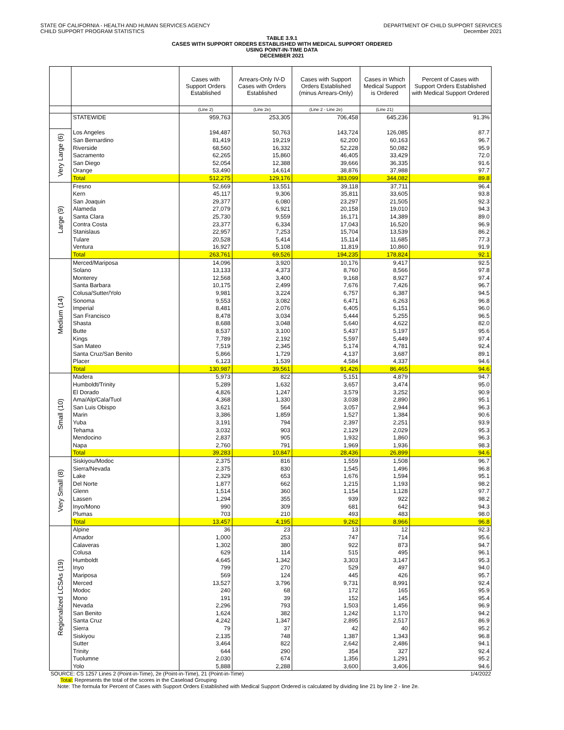STATE OF CALIFORNIA - HEALTH AND HUMAN SERVICES AGENCY
CHILD SUPPORT PROGRAM STATISTICS
DEPARTMENT OF CHILD SUPPORT SERVICES
December 2021
TABLE 3.9.1
CASES WITH SUPPORT ORDERS ESTABLISHED WITH MEDICAL SUPPORT ORDERED
USING POINT-IN-TIME DATA
DECEMBER 2021
| | | Cases with Support Orders Established | Arrears-Only IV-D Cases with Orders Established | Cases with Support Orders Established (minus Arrears-Only) | Cases in Which Medical Support is Ordered | Percent of Cases with Support Orders Established with Medical Support Ordered |
| --- | --- | --- | --- | --- | --- | --- |
| | | (Line 2) | (Line 2e) | (Line 2 - Line 2e) | (Line 21) | |
| | STATEWIDE | 959,763 | 253,305 | 706,458 | 645,236 | 91.3% |
| Very Large (6) | Los Angeles | 194,487 | 50,763 | 143,724 | 126,085 | 87.7 |
| | San Bernardino | 81,419 | 19,219 | 62,200 | 60,163 | 96.7 |
| | Riverside | 68,560 | 16,332 | 52,228 | 50,082 | 95.9 |
| | Sacramento | 62,265 | 15,860 | 46,405 | 33,429 | 72.0 |
| | San Diego | 52,054 | 12,388 | 39,666 | 36,335 | 91.6 |
| | Orange | 53,490 | 14,614 | 38,876 | 37,988 | 97.7 |
| | Total | 512,275 | 129,176 | 383,099 | 344,082 | 89.8 |
| Large (9) | Fresno | 52,669 | 13,551 | 39,118 | 37,711 | 96.4 |
| | Kern | 45,117 | 9,306 | 35,811 | 33,605 | 93.8 |
| | San Joaquin | 29,377 | 6,080 | 23,297 | 21,505 | 92.3 |
| | Alameda | 27,079 | 6,921 | 20,158 | 19,010 | 94.3 |
| | Santa Clara | 25,730 | 9,559 | 16,171 | 14,389 | 89.0 |
| | Contra Costa | 23,377 | 6,334 | 17,043 | 16,520 | 96.9 |
| | Stanislaus | 22,957 | 7,253 | 15,704 | 13,539 | 86.2 |
| | Tulare | 20,528 | 5,414 | 15,114 | 11,685 | 77.3 |
| | Ventura | 16,927 | 5,108 | 11,819 | 10,860 | 91.9 |
| | Total | 263,761 | 69,526 | 194,235 | 178,824 | 92.1 |
| Medium (14) | Merced/Mariposa | 14,096 | 3,920 | 10,176 | 9,417 | 92.5 |
| | Solano | 13,133 | 4,373 | 8,760 | 8,566 | 97.8 |
| | Monterey | 12,568 | 3,400 | 9,168 | 8,927 | 97.4 |
| | Santa Barbara | 10,175 | 2,499 | 7,676 | 7,426 | 96.7 |
| | Colusa/Sutter/Yolo | 9,981 | 3,224 | 6,757 | 6,387 | 94.5 |
| | Sonoma | 9,553 | 3,082 | 6,471 | 6,263 | 96.8 |
| | Imperial | 8,481 | 2,076 | 6,405 | 6,151 | 96.0 |
| | San Francisco | 8,478 | 3,034 | 5,444 | 5,255 | 96.5 |
| | Shasta | 8,688 | 3,048 | 5,640 | 4,622 | 82.0 |
| | Butte | 8,537 | 3,100 | 5,437 | 5,197 | 95.6 |
| | Kings | 7,789 | 2,192 | 5,597 | 5,449 | 97.4 |
| | San Mateo | 7,519 | 2,345 | 5,174 | 4,781 | 92.4 |
| | Santa Cruz/San Benito | 5,866 | 1,729 | 4,137 | 3,687 | 89.1 |
| | Placer | 6,123 | 1,539 | 4,584 | 4,337 | 94.6 |
| | Total | 130,987 | 39,561 | 91,426 | 86,465 | 94.6 |
| Small (10) | Madera | 5,973 | 822 | 5,151 | 4,879 | 94.7 |
| | Humboldt/Trinity | 5,289 | 1,632 | 3,657 | 3,474 | 95.0 |
| | El Dorado | 4,826 | 1,247 | 3,579 | 3,252 | 90.9 |
| | Ama/Alp/Cala/Tuol | 4,368 | 1,330 | 3,038 | 2,890 | 95.1 |
| | San Luis Obispo | 3,621 | 564 | 3,057 | 2,944 | 96.3 |
| | Marin | 3,386 | 1,859 | 1,527 | 1,384 | 90.6 |
| | Yuba | 3,191 | 794 | 2,397 | 2,251 | 93.9 |
| | Tehama | 3,032 | 903 | 2,129 | 2,029 | 95.3 |
| | Mendocino | 2,837 | 905 | 1,932 | 1,860 | 96.3 |
| | Napa | 2,760 | 791 | 1,969 | 1,936 | 98.3 |
| | Total | 39,283 | 10,847 | 28,436 | 26,899 | 94.6 |
| Very Small (8) | Siskiyou/Modoc | 2,375 | 816 | 1,559 | 1,508 | 96.7 |
| | Sierra/Nevada | 2,375 | 830 | 1,545 | 1,496 | 96.8 |
| | Lake | 2,329 | 653 | 1,676 | 1,594 | 95.1 |
| | Del Norte | 1,877 | 662 | 1,215 | 1,193 | 98.2 |
| | Glenn | 1,514 | 360 | 1,154 | 1,128 | 97.7 |
| | Lassen | 1,294 | 355 | 939 | 922 | 98.2 |
| | Inyo/Mono | 990 | 309 | 681 | 642 | 94.3 |
| | Plumas | 703 | 210 | 493 | 483 | 98.0 |
| | Total | 13,457 | 4,195 | 9,262 | 8,966 | 96.8 |
| Regionalized LCSAs (19) | Alpine | 36 | 23 | 13 | 12 | 92.3 |
| | Amador | 1,000 | 253 | 747 | 714 | 95.6 |
| | Calaveras | 1,302 | 380 | 922 | 873 | 94.7 |
| | Colusa | 629 | 114 | 515 | 495 | 96.1 |
| | Humboldt | 4,645 | 1,342 | 3,303 | 3,147 | 95.3 |
| | Inyo | 799 | 270 | 529 | 497 | 94.0 |
| | Mariposa | 569 | 124 | 445 | 426 | 95.7 |
| | Merced | 13,527 | 3,796 | 9,731 | 8,991 | 92.4 |
| | Modoc | 240 | 68 | 172 | 165 | 95.9 |
| | Mono | 191 | 39 | 152 | 145 | 95.4 |
| | Nevada | 2,296 | 793 | 1,503 | 1,456 | 96.9 |
| | San Benito | 1,624 | 382 | 1,242 | 1,170 | 94.2 |
| | Santa Cruz | 4,242 | 1,347 | 2,895 | 2,517 | 86.9 |
| | Sierra | 79 | 37 | 42 | 40 | 95.2 |
| | Siskiyou | 2,135 | 748 | 1,387 | 1,343 | 96.8 |
| | Sutter | 3,464 | 822 | 2,642 | 2,486 | 94.1 |
| | Trinity | 644 | 290 | 354 | 327 | 92.4 |
| | Tuolumne | 2,030 | 674 | 1,356 | 1,291 | 95.2 |
| | Yolo | 5,888 | 2,288 | 3,600 | 3,406 | 94.6 |
SOURCE: CS 1257 Lines 2 (Point-in-Time), 2e (Point-in-Time), 21 (Point-in-Time) 1/4/2022
Total: Represents the total of the scores in the Caseload Grouping
Note: The formula for Percent of Cases with Support Orders Established with Medical Support Ordered is calculated by dividing line 21 by line 2 - line 2e.